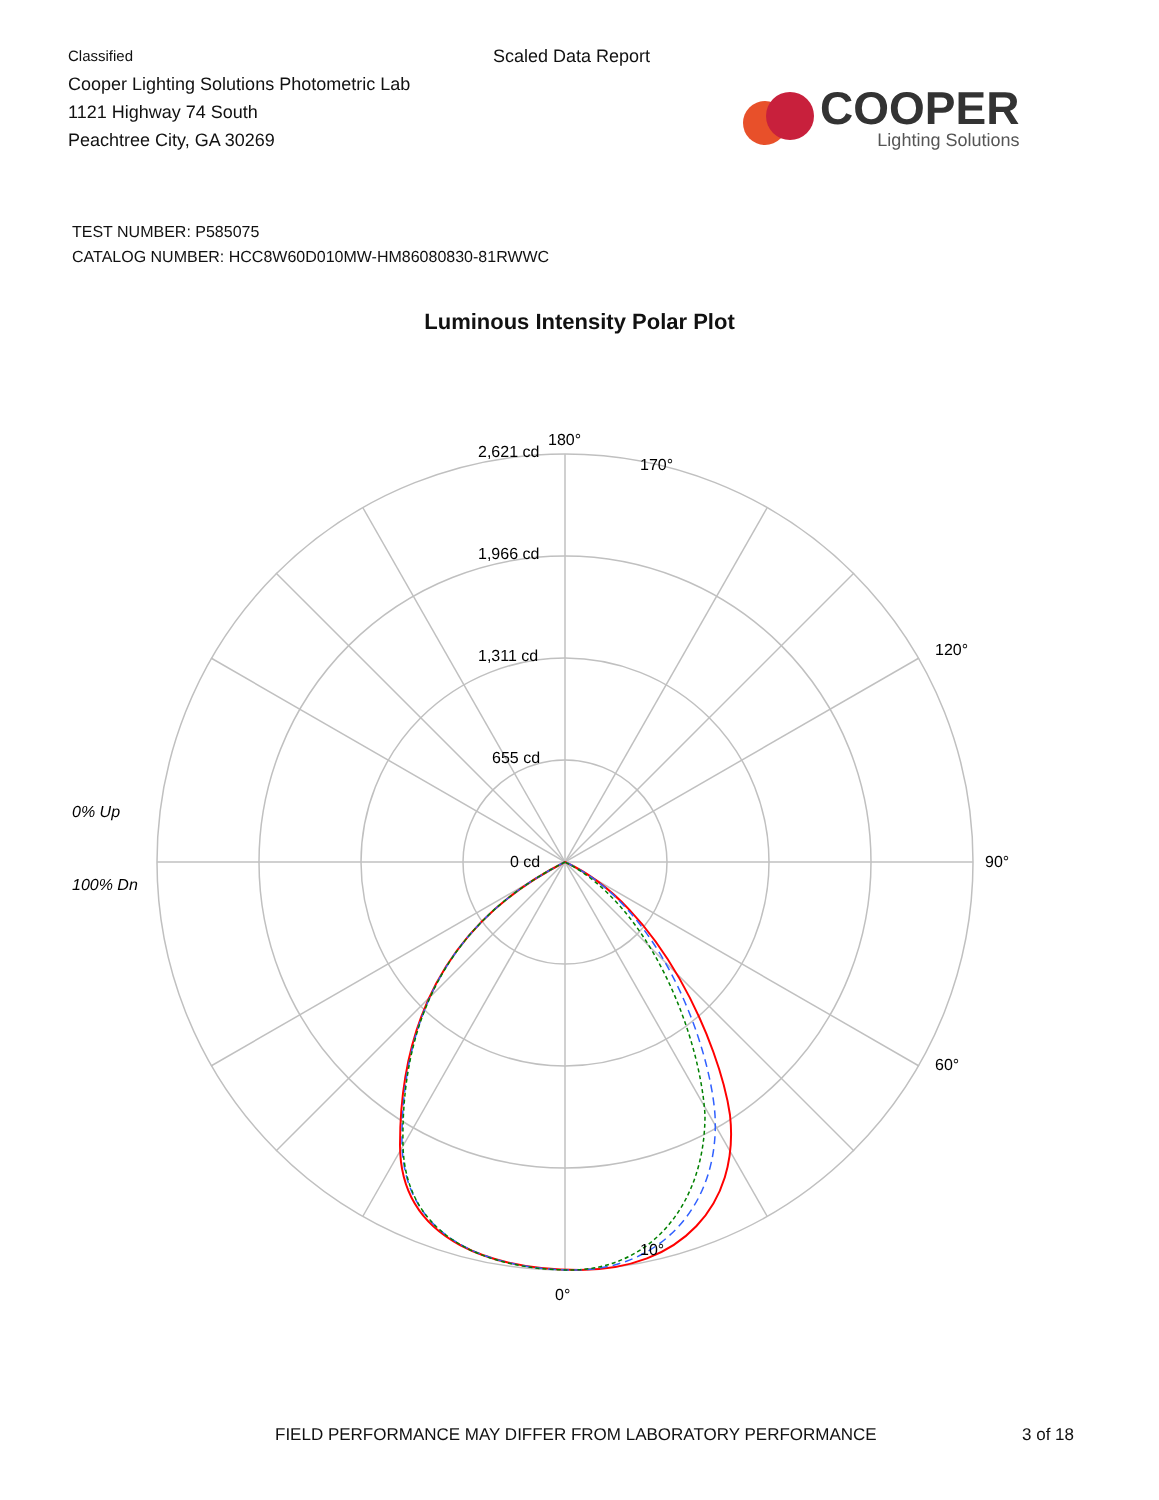Classified
Cooper Lighting Solutions Photometric Lab
1121 Highway 74 South
Peachtree City, GA 30269
Scaled Data Report
COOPER
Lighting Solutions
TEST NUMBER: P585075
CATALOG NUMBER: HCC8W60D010MW-HM86080830-81RWWC
Luminous Intensity Polar Plot
180°
2,621 cd
1,966 cd
1,311 cd
655 cd
0 cd
90°
0°
0% Up
100% Dn
120°
60°
10°
170°
FIELD PERFORMANCE MAY DIFFER FROM LABORATORY PERFORMANCE 3 of 18